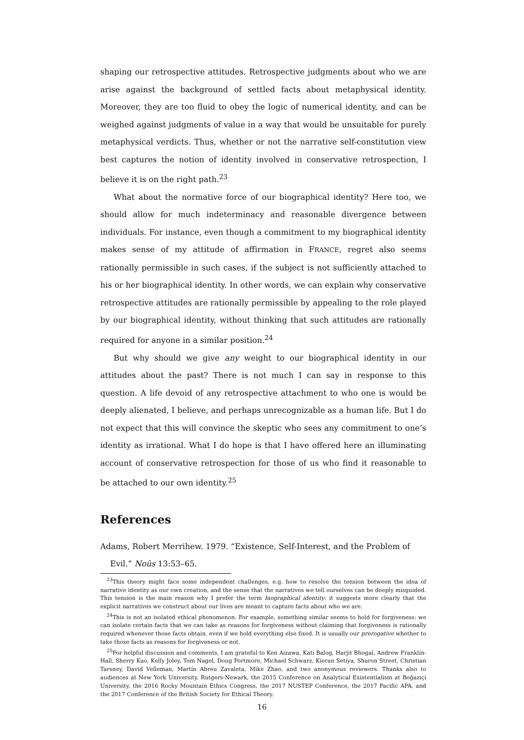shaping our retrospective attitudes. Retrospective judgments about who we are arise against the background of settled facts about metaphysical identity. Moreover, they are too fluid to obey the logic of numerical identity, and can be weighed against judgments of value in a way that would be unsuitable for purely metaphysical verdicts. Thus, whether or not the narrative self-constitution view best captures the notion of identity involved in conservative retrospection, I believe it is on the right path.<sup>23</sup>
What about the normative force of our biographical identity? Here too, we should allow for much indeterminacy and reasonable divergence between individuals. For instance, even though a commitment to my biographical identity makes sense of my attitude of affirmation in FRANCE, regret also seems rationally permissible in such cases, if the subject is not sufficiently attached to his or her biographical identity. In other words, we can explain why conservative retrospective attitudes are rationally permissible by appealing to the role played by our biographical identity, without thinking that such attitudes are rationally required for anyone in a similar position.<sup>24</sup>
But why should we give any weight to our biographical identity in our attitudes about the past? There is not much I can say in response to this question. A life devoid of any retrospective attachment to who one is would be deeply alienated, I believe, and perhaps unrecognizable as a human life. But I do not expect that this will convince the skeptic who sees any commitment to one’s identity as irrational. What I do hope is that I have offered here an illuminating account of conservative retrospection for those of us who find it reasonable to be attached to our own identity.<sup>25</sup>
References
Adams, Robert Merrihew. 1979. “Existence, Self-Interest, and the Problem of Evil.” Noûs 13:53–65.
<sup>23</sup> This theory might face some independent challenges, e.g. how to resolve the tension between the idea of narrative identity as our own creation, and the sense that the narratives we tell ourselves can be deeply misguided. This tension is the main reason why I prefer the term biographical identity: it suggests more clearly that the explicit narratives we construct about our lives are meant to capture facts about who we are.
<sup>24</sup> This is not an isolated ethical phenomenon. For example, something similar seems to hold for forgiveness: we can isolate certain facts that we can take as reasons for forgiveness without claiming that forgiveness is rationally required whenever those facts obtain, even if we hold everything else fixed. It is usually our prerogative whether to take those facts as reasons for forgiveness or not.
<sup>25</sup> For helpful discussion and comments, I am grateful to Ken Aizawa, Kati Balog, Harjit Bhogal, Andrew Franklin-Hall, Sherry Kao, Kelly Joley, Tom Nagel, Doug Portmore, Michael Schwarz, Kieran Setiya, Sharon Street, Christian Tarsney, David Velleman, Martín Abreu Zavaleta, Mike Zhao, and two anonymous reviewers. Thanks also to audiences at New York University, Rutgers-Newark, the 2015 Conference on Analytical Existentialism at Boğaziçi University, the 2016 Rocky Mountain Ethics Congress, the 2017 NUSTEP Conference, the 2017 Pacific APA, and the 2017 Conference of the British Society for Ethical Theory.
16